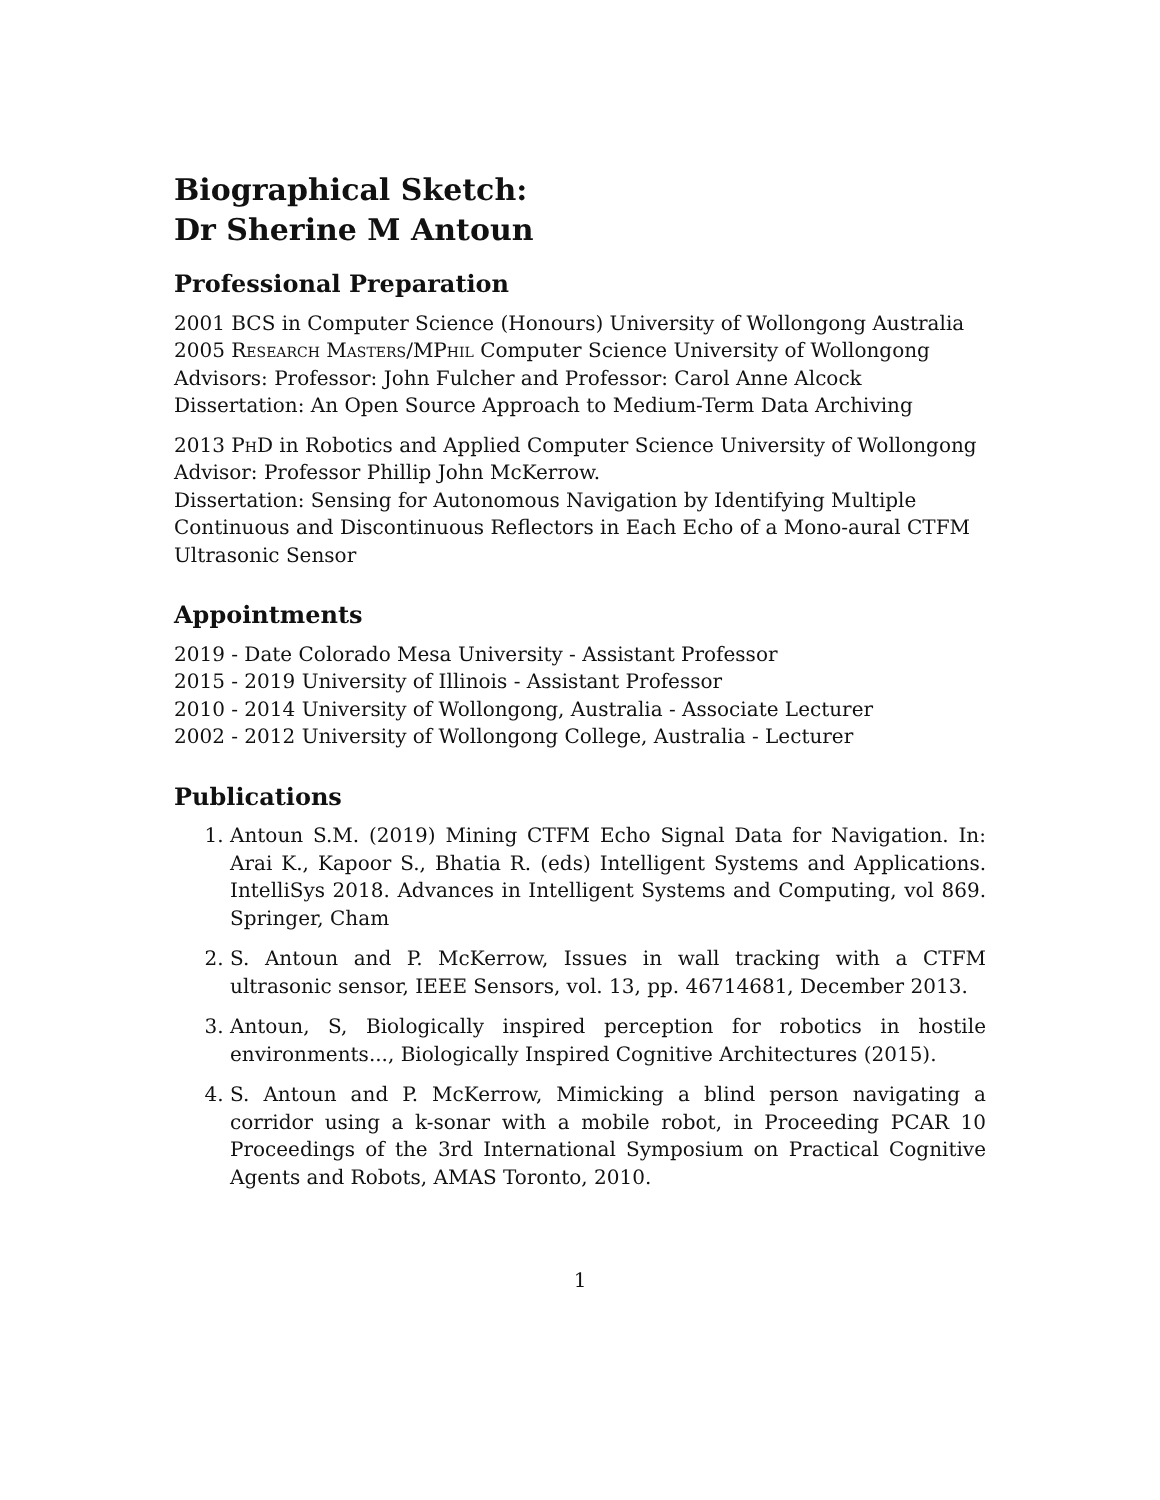Biographical Sketch:
Dr Sherine M Antoun
Professional Preparation
2001 BCS in Computer Science (Honours) University of Wollongong Australia
2005 Research Masters/MPhil Computer Science University of Wollongong
Advisors: Professor: John Fulcher and Professor: Carol Anne Alcock
Dissertation: An Open Source Approach to Medium-Term Data Archiving
2013 PhD in Robotics and Applied Computer Science University of Wollongong
Advisor: Professor Phillip John McKerrow.
Dissertation: Sensing for Autonomous Navigation by Identifying Multiple Continuous and Discontinuous Reflectors in Each Echo of a Mono-aural CTFM Ultrasonic Sensor
Appointments
2019 - Date Colorado Mesa University - Assistant Professor
2015 - 2019 University of Illinois - Assistant Professor
2010 - 2014 University of Wollongong, Australia - Associate Lecturer
2002 - 2012 University of Wollongong College, Australia - Lecturer
Publications
1. Antoun S.M. (2019) Mining CTFM Echo Signal Data for Navigation. In: Arai K., Kapoor S., Bhatia R. (eds) Intelligent Systems and Applications. IntelliSys 2018. Advances in Intelligent Systems and Computing, vol 869. Springer, Cham
2. S. Antoun and P. McKerrow, Issues in wall tracking with a CTFM ultrasonic sensor, IEEE Sensors, vol. 13, pp. 46714681, December 2013.
3. Antoun, S, Biologically inspired perception for robotics in hostile environments..., Biologically Inspired Cognitive Architectures (2015).
4. S. Antoun and P. McKerrow, Mimicking a blind person navigating a corridor using a k-sonar with a mobile robot, in Proceeding PCAR 10 Proceedings of the 3rd International Symposium on Practical Cognitive Agents and Robots, AMAS Toronto, 2010.
1